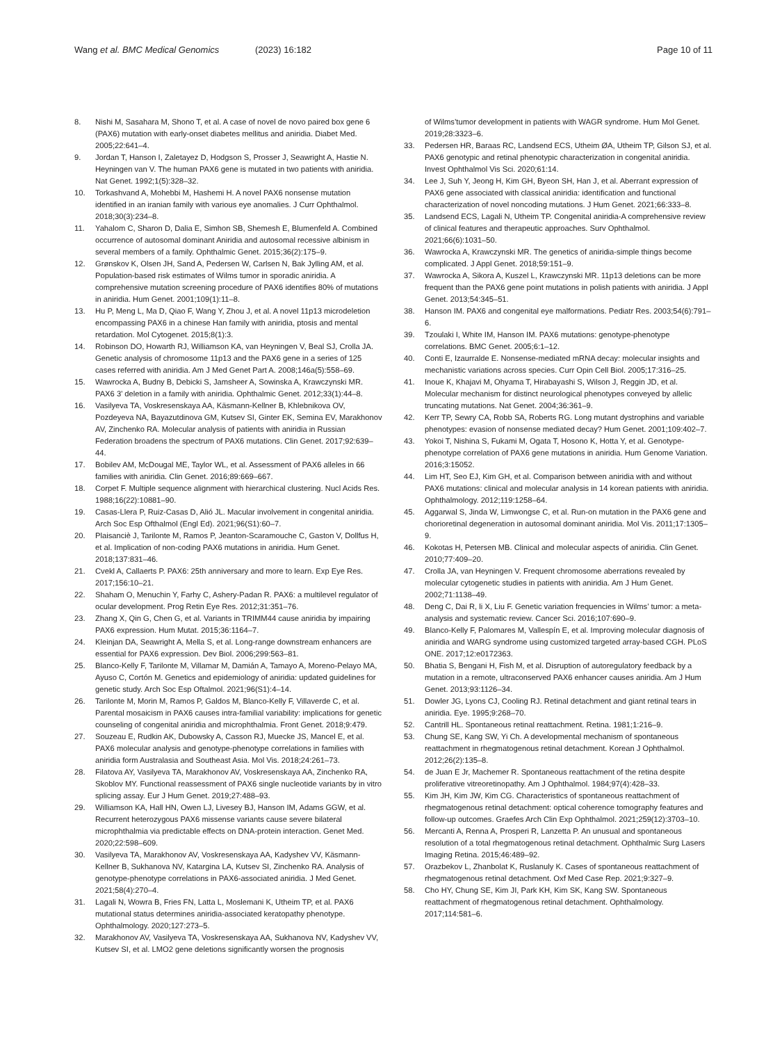Wang et al. BMC Medical Genomics (2023) 16:182 Page 10 of 11
8. Nishi M, Sasahara M, Shono T, et al. A case of novel de novo paired box gene 6 (PAX6) mutation with early-onset diabetes mellitus and aniridia. Diabet Med. 2005;22:641–4.
9. Jordan T, Hanson I, Zaletayez D, Hodgson S, Prosser J, Seawright A, Hastie N. Heyningen van V. The human PAX6 gene is mutated in two patients with aniridia. Nat Genet. 1992;1(5):328–32.
10. Torkashvand A, Mohebbi M, Hashemi H. A novel PAX6 nonsense mutation identified in an iranian family with various eye anomalies. J Curr Ophthalmol. 2018;30(3):234–8.
11. Yahalom C, Sharon D, Dalia E, Simhon SB, Shemesh E, Blumenfeld A. Combined occurrence of autosomal dominant Aniridia and autosomal recessive albinism in several members of a family. Ophthalmic Genet. 2015;36(2):175–9.
12. Grønskov K, Olsen JH, Sand A, Pedersen W, Carlsen N, Bak Jylling AM, et al. Population-based risk estimates of Wilms tumor in sporadic aniridia. A comprehensive mutation screening procedure of PAX6 identifies 80% of mutations in aniridia. Hum Genet. 2001;109(1):11–8.
13. Hu P, Meng L, Ma D, Qiao F, Wang Y, Zhou J, et al. A novel 11p13 microdeletion encompassing PAX6 in a chinese Han family with aniridia, ptosis and mental retardation. Mol Cytogenet. 2015;8(1):3.
14. Robinson DO, Howarth RJ, Williamson KA, van Heyningen V, Beal SJ, Crolla JA. Genetic analysis of chromosome 11p13 and the PAX6 gene in a series of 125 cases referred with aniridia. Am J Med Genet Part A. 2008;146a(5):558–69.
15. Wawrocka A, Budny B, Debicki S, Jamsheer A, Sowinska A, Krawczynski MR. PAX6 3’ deletion in a family with aniridia. Ophthalmic Genet. 2012;33(1):44–8.
16. Vasilyeva TA, Voskresenskaya AA, Käsmann-Kellner B, Khlebnikova OV, Pozdeyeva NA, Bayazutdinova GM, Kutsev SI, Ginter EK, Semina EV, Marakhonov AV, Zinchenko RA. Molecular analysis of patients with aniridia in Russian Federation broadens the spectrum of PAX6 mutations. Clin Genet. 2017;92:639–44.
17. Bobilev AM, McDougal ME, Taylor WL, et al. Assessment of PAX6 alleles in 66 families with aniridia. Clin Genet. 2016;89:669–667.
18. Corpet F. Multiple sequence alignment with hierarchical clustering. Nucl Acids Res. 1988;16(22):10881–90.
19. Casas-Llera P, Ruiz-Casas D, Alió JL. Macular involvement in congenital aniridia. Arch Soc Esp Ofthalmol (Engl Ed). 2021;96(S1):60–7.
20. Plaisanciè J, Tarilonte M, Ramos P, Jeanton-Scaramouche C, Gaston V, Dollfus H, et al. Implication of non-coding PAX6 mutations in aniridia. Hum Genet. 2018;137:831–46.
21. Cvekl A, Callaerts P. PAX6: 25th anniversary and more to learn. Exp Eye Res. 2017;156:10–21.
22. Shaham O, Menuchin Y, Farhy C, Ashery-Padan R. PAX6: a multilevel regulator of ocular development. Prog Retin Eye Res. 2012;31:351–76.
23. Zhang X, Qin G, Chen G, et al. Variants in TRIMM44 cause aniridia by impairing PAX6 expression. Hum Mutat. 2015;36:1164–7.
24. Kleinjan DA, Seawright A, Mella S, et al. Long-range downstream enhancers are essential for PAX6 expression. Dev Biol. 2006;299:563–81.
25. Blanco-Kelly F, Tarilonte M, Villamar M, Damián A, Tamayo A, Moreno-Pelayo MA, Ayuso C, Cortón M. Genetics and epidemiology of aniridia: updated guidelines for genetic study. Arch Soc Esp Oftalmol. 2021;96(S1):4–14.
26. Tarilonte M, Morin M, Ramos P, Galdos M, Blanco-Kelly F, Villaverde C, et al. Parental mosaicism in PAX6 causes intra-familial variability: implications for genetic counseling of congenital aniridia and microphthalmia. Front Genet. 2018;9:479.
27. Souzeau E, Rudkin AK, Dubowsky A, Casson RJ, Muecke JS, Mancel E, et al. PAX6 molecular analysis and genotype-phenotype correlations in families with aniridia form Australasia and Southeast Asia. Mol Vis. 2018;24:261–73.
28. Filatova AY, Vasilyeva TA, Marakhonov AV, Voskresenskaya AA, Zinchenko RA, Skoblov MY. Functional reassessment of PAX6 single nucleotide variants by in vitro splicing assay. Eur J Hum Genet. 2019;27:488–93.
29. Williamson KA, Hall HN, Owen LJ, Livesey BJ, Hanson IM, Adams GGW, et al. Recurrent heterozygous PAX6 missense variants cause severe bilateral microphthalmia via predictable effects on DNA-protein interaction. Genet Med. 2020;22:598–609.
30. Vasilyeva TA, Marakhonov AV, Voskresenskaya AA, Kadyshev VV, Käsmann-Kellner B, Sukhanova NV, Katargina LA, Kutsev SI, Zinchenko RA. Analysis of genotype-phenotype correlations in PAX6-associated aniridia. J Med Genet. 2021;58(4):270–4.
31. Lagali N, Wowra B, Fries FN, Latta L, Moslemani K, Utheim TP, et al. PAX6 mutational status determines aniridia-associated keratopathy phenotype. Ophthalmology. 2020;127:273–5.
32. Marakhonov AV, Vasilyeva TA, Voskresenskaya AA, Sukhanova NV, Kadyshev VV, Kutsev SI, et al. LMO2 gene deletions significantly worsen the prognosis
of Wilms’tumor development in patients with WAGR syndrome. Hum Mol Genet. 2019;28:3323–6.
33. Pedersen HR, Baraas RC, Landsend ECS, Utheim ØA, Utheim TP, Gilson SJ, et al. PAX6 genotypic and retinal phenotypic characterization in congenital aniridia. Invest Ophthalmol Vis Sci. 2020;61:14.
34. Lee J, Suh Y, Jeong H, Kim GH, Byeon SH, Han J, et al. Aberrant expression of PAX6 gene associated with classical aniridia: identification and functional characterization of novel noncoding mutations. J Hum Genet. 2021;66:333–8.
35. Landsend ECS, Lagali N, Utheim TP. Congenital aniridia-A comprehensive review of clinical features and therapeutic approaches. Surv Ophthalmol. 2021;66(6):1031–50.
36. Wawrocka A, Krawczynski MR. The genetics of aniridia-simple things become complicated. J Appl Genet. 2018;59:151–9.
37. Wawrocka A, Sikora A, Kuszel L, Krawczynski MR. 11p13 deletions can be more frequent than the PAX6 gene point mutations in polish patients with aniridia. J Appl Genet. 2013;54:345–51.
38. Hanson IM. PAX6 and congenital eye malformations. Pediatr Res. 2003;54(6):791–6.
39. Tzoulaki I, White IM, Hanson IM. PAX6 mutations: genotype-phenotype correlations. BMC Genet. 2005;6:1–12.
40. Conti E, Izaurralde E. Nonsense-mediated mRNA decay: molecular insights and mechanistic variations across species. Curr Opin Cell Biol. 2005;17:316–25.
41. Inoue K, Khajavi M, Ohyama T, Hirabayashi S, Wilson J, Reggin JD, et al. Molecular mechanism for distinct neurological phenotypes conveyed by allelic truncating mutations. Nat Genet. 2004;36:361–9.
42. Kerr TP, Sewry CA, Robb SA, Roberts RG. Long mutant dystrophins and variable phenotypes: evasion of nonsense mediated decay? Hum Genet. 2001;109:402–7.
43. Yokoi T, Nishina S, Fukami M, Ogata T, Hosono K, Hotta Y, et al. Genotype-phenotype correlation of PAX6 gene mutations in aniridia. Hum Genome Variation. 2016;3:15052.
44. Lim HT, Seo EJ, Kim GH, et al. Comparison between aniridia with and without PAX6 mutations: clinical and molecular analysis in 14 korean patients with aniridia. Ophthalmology. 2012;119:1258–64.
45. Aggarwal S, Jinda W, Limwongse C, et al. Run-on mutation in the PAX6 gene and chorioretinal degeneration in autosomal dominant aniridia. Mol Vis. 2011;17:1305–9.
46. Kokotas H, Petersen MB. Clinical and molecular aspects of aniridia. Clin Genet. 2010;77:409–20.
47. Crolla JA, van Heyningen V. Frequent chromosome aberrations revealed by molecular cytogenetic studies in patients with aniridia. Am J Hum Genet. 2002;71:1138–49.
48. Deng C, Dai R, li X, Liu F. Genetic variation frequencies in Wilms’ tumor: a meta-analysis and systematic review. Cancer Sci. 2016;107:690–9.
49. Blanco-Kelly F, Palomares M, Vallespín E, et al. Improving molecular diagnosis of aniridia and WARG syndrome using customized targeted array-based CGH. PLoS ONE. 2017;12:e0172363.
50. Bhatia S, Bengani H, Fish M, et al. Disruption of autoregulatory feedback by a mutation in a remote, ultraconserved PAX6 enhancer causes aniridia. Am J Hum Genet. 2013;93:1126–34.
51. Dowler JG, Lyons CJ, Cooling RJ. Retinal detachment and giant retinal tears in aniridia. Eye. 1995;9:268–70.
52. Cantrill HL. Spontaneous retinal reattachment. Retina. 1981;1:216–9.
53. Chung SE, Kang SW, Yi Ch. A developmental mechanism of spontaneous reattachment in rhegmatogenous retinal detachment. Korean J Ophthalmol. 2012;26(2):135–8.
54. de Juan E Jr, Machemer R. Spontaneous reattachment of the retina despite proliferative vitreoretinopathy. Am J Ophthalmol. 1984;97(4):428–33.
55. Kim JH, Kim JW, Kim CG. Characteristics of spontaneous reattachment of rhegmatogenous retinal detachment: optical coherence tomography features and follow-up outcomes. Graefes Arch Clin Exp Ophthalmol. 2021;259(12):3703–10.
56. Mercanti A, Renna A, Prosperi R, Lanzetta P. An unusual and spontaneous resolution of a total rhegmatogenous retinal detachment. Ophthalmic Surg Lasers Imaging Retina. 2015;46:489–92.
57. Orazbekov L, Zhanbolat K, Ruslanuly K. Cases of spontaneous reattachment of rhegmatogenous retinal detachment. Oxf Med Case Rep. 2021;9:327–9.
58. Cho HY, Chung SE, Kim JI, Park KH, Kim SK, Kang SW. Spontaneous reattachment of rhegmatogenous retinal detachment. Ophthalmology. 2017;114:581–6.